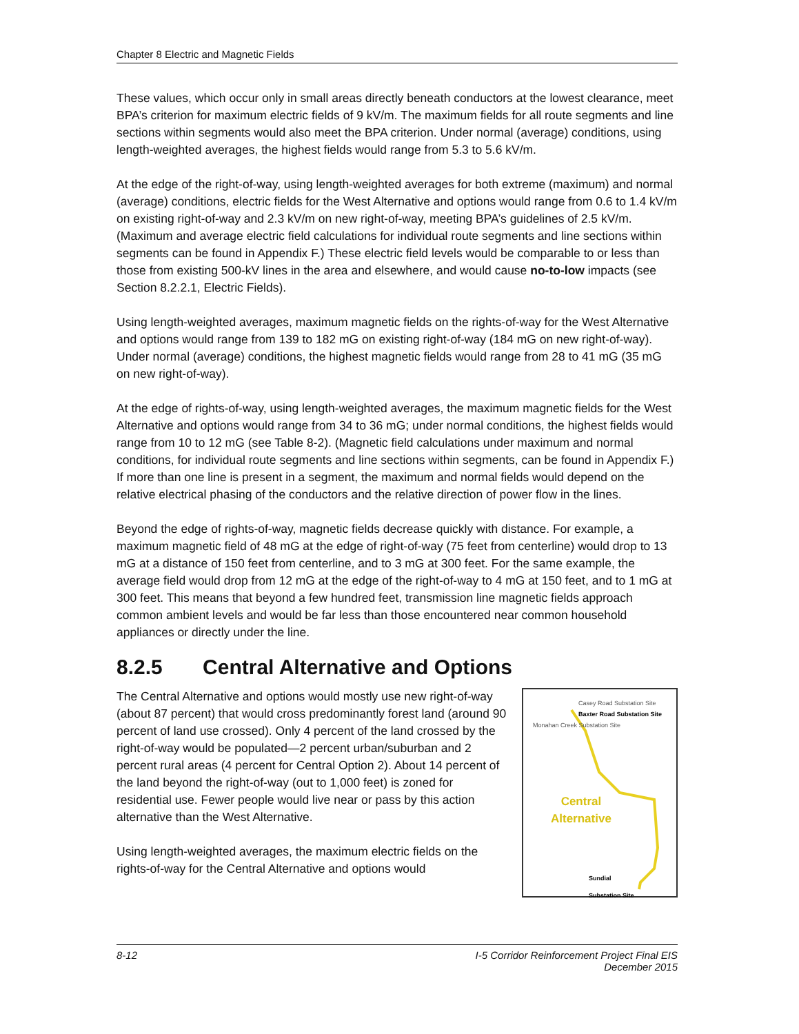Chapter 8 Electric and Magnetic Fields
These values, which occur only in small areas directly beneath conductors at the lowest clearance, meet BPA’s criterion for maximum electric fields of 9 kV/m. The maximum fields for all route segments and line sections within segments would also meet the BPA criterion. Under normal (average) conditions, using length-weighted averages, the highest fields would range from 5.3 to 5.6 kV/m.
At the edge of the right-of-way, using length-weighted averages for both extreme (maximum) and normal (average) conditions, electric fields for the West Alternative and options would range from 0.6 to 1.4 kV/m on existing right-of-way and 2.3 kV/m on new right-of-way, meeting BPA’s guidelines of 2.5 kV/m. (Maximum and average electric field calculations for individual route segments and line sections within segments can be found in Appendix F.) These electric field levels would be comparable to or less than those from existing 500-kV lines in the area and elsewhere, and would cause no-to-low impacts (see Section 8.2.2.1, Electric Fields).
Using length-weighted averages, maximum magnetic fields on the rights-of-way for the West Alternative and options would range from 139 to 182 mG on existing right-of-way (184 mG on new right-of-way). Under normal (average) conditions, the highest magnetic fields would range from 28 to 41 mG (35 mG on new right-of-way).
At the edge of rights-of-way, using length-weighted averages, the maximum magnetic fields for the West Alternative and options would range from 34 to 36 mG; under normal conditions, the highest fields would range from 10 to 12 mG (see Table 8-2). (Magnetic field calculations under maximum and normal conditions, for individual route segments and line sections within segments, can be found in Appendix F.) If more than one line is present in a segment, the maximum and normal fields would depend on the relative electrical phasing of the conductors and the relative direction of power flow in the lines.
Beyond the edge of rights-of-way, magnetic fields decrease quickly with distance. For example, a maximum magnetic field of 48 mG at the edge of right-of-way (75 feet from centerline) would drop to 13 mG at a distance of 150 feet from centerline, and to 3 mG at 300 feet. For the same example, the average field would drop from 12 mG at the edge of the right-of-way to 4 mG at 150 feet, and to 1 mG at 300 feet. This means that beyond a few hundred feet, transmission line magnetic fields approach common ambient levels and would be far less than those encountered near common household appliances or directly under the line.
8.2.5 Central Alternative and Options
Casey Road Substation Site
Baxter Road Substation Site
Monahan Creek Substation Site
Central
Alternative
Sundial
Substation Site
The Central Alternative and options would mostly use new right-of-way (about 87 percent) that would cross predominantly forest land (around 90 percent of land use crossed). Only 4 percent of the land crossed by the right-of-way would be populated—2 percent urban/suburban and 2 percent rural areas (4 percent for Central Option 2). About 14 percent of the land beyond the right-of-way (out to 1,000 feet) is zoned for residential use. Fewer people would live near or pass by this action alternative than the West Alternative.
Using length-weighted averages, the maximum electric fields on the rights-of-way for the Central Alternative and options would
8-12 I-5 Corridor Reinforcement Project Final EIS
December 2015